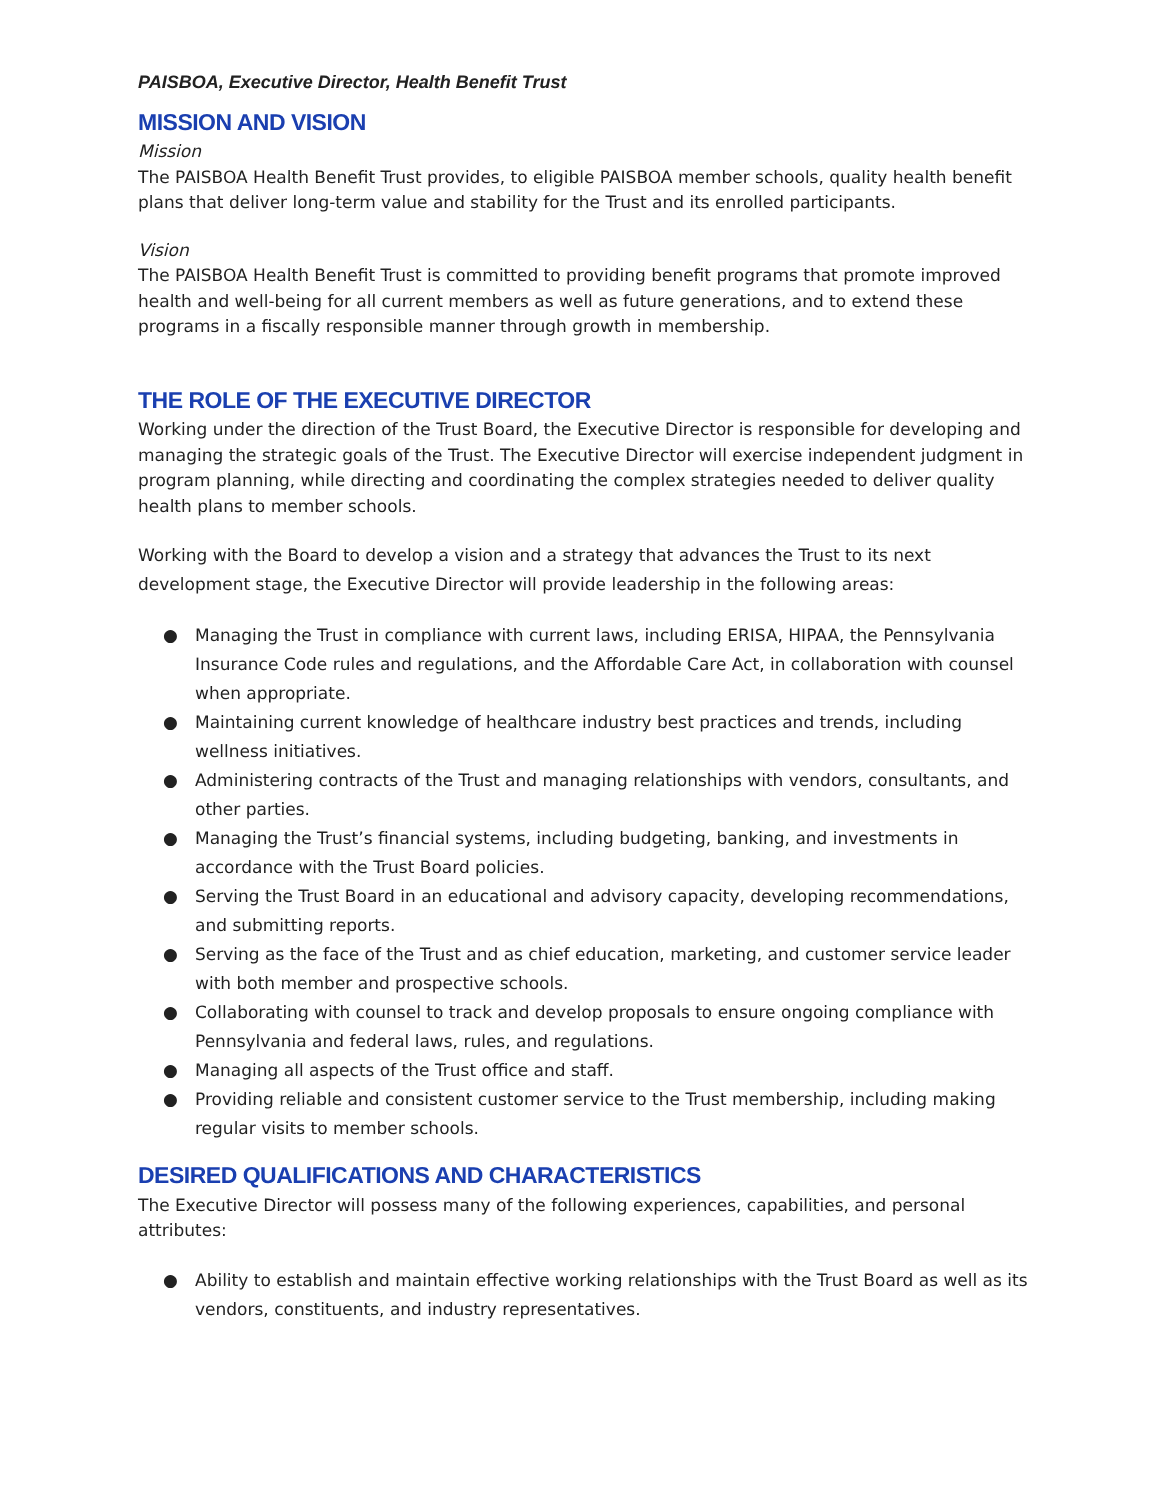PAISBOA, Executive Director, Health Benefit Trust
MISSION AND VISION
Mission
The PAISBOA Health Benefit Trust provides, to eligible PAISBOA member schools, quality health benefit plans that deliver long-term value and stability for the Trust and its enrolled participants.
Vision
The PAISBOA Health Benefit Trust is committed to providing benefit programs that promote improved health and well-being for all current members as well as future generations, and to extend these programs in a fiscally responsible manner through growth in membership.
THE ROLE OF THE EXECUTIVE DIRECTOR
Working under the direction of the Trust Board, the Executive Director is responsible for developing and managing the strategic goals of the Trust. The Executive Director will exercise independent judgment in program planning, while directing and coordinating the complex strategies needed to deliver quality health plans to member schools.
Working with the Board to develop a vision and a strategy that advances the Trust to its next development stage, the Executive Director will provide leadership in the following areas:
● Managing the Trust in compliance with current laws, including ERISA, HIPAA, the Pennsylvania Insurance Code rules and regulations, and the Affordable Care Act, in collaboration with counsel when appropriate.
● Maintaining current knowledge of healthcare industry best practices and trends, including wellness initiatives.
● Administering contracts of the Trust and managing relationships with vendors, consultants, and other parties.
● Managing the Trust’s financial systems, including budgeting, banking, and investments in accordance with the Trust Board policies.
● Serving the Trust Board in an educational and advisory capacity, developing recommendations, and submitting reports.
● Serving as the face of the Trust and as chief education, marketing, and customer service leader with both member and prospective schools.
● Collaborating with counsel to track and develop proposals to ensure ongoing compliance with Pennsylvania and federal laws, rules, and regulations.
● Managing all aspects of the Trust office and staff.
● Providing reliable and consistent customer service to the Trust membership, including making regular visits to member schools.
DESIRED QUALIFICATIONS AND CHARACTERISTICS
The Executive Director will possess many of the following experiences, capabilities, and personal attributes:
● Ability to establish and maintain effective working relationships with the Trust Board as well as its vendors, constituents, and industry representatives.